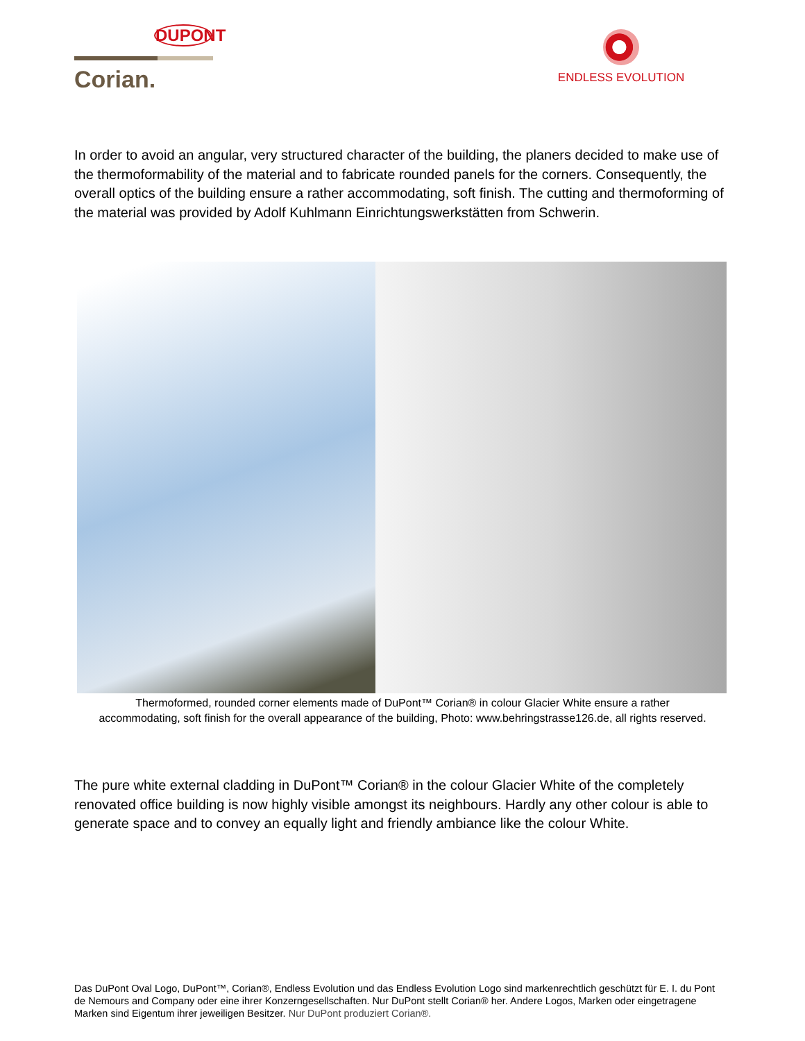DUPONT
Corian.
ENDLESS EVOLUTION
In order to avoid an angular, very structured character of the building, the planers decided to make use of the thermoformability of the material and to fabricate rounded panels for the corners. Consequently, the overall optics of the building ensure a rather accommodating, soft finish. The cutting and thermoforming of the material was provided by Adolf Kuhlmann Einrichtungswerkstätten from Schwerin.
Thermoformed, rounded corner elements made of DuPont™ Corian® in colour Glacier White ensure a rather
accommodating, soft finish for the overall appearance of the building, Photo: www.behringstrasse126.de, all rights reserved.
The pure white external cladding in DuPont™ Corian® in the colour Glacier White of the completely renovated office building is now highly visible amongst its neighbours. Hardly any other colour is able to generate space and to convey an equally light and friendly ambiance like the colour White.
Das DuPont Oval Logo, DuPont™, Corian®, Endless Evolution und das Endless Evolution Logo sind markenrechtlich geschützt für E. I. du Pont de Nemours and Company oder eine ihrer Konzerngesellschaften. Nur DuPont stellt Corian® her. Andere Logos, Marken oder eingetragene Marken sind Eigentum ihrer jeweiligen Besitzer. Nur DuPont produziert Corian®.